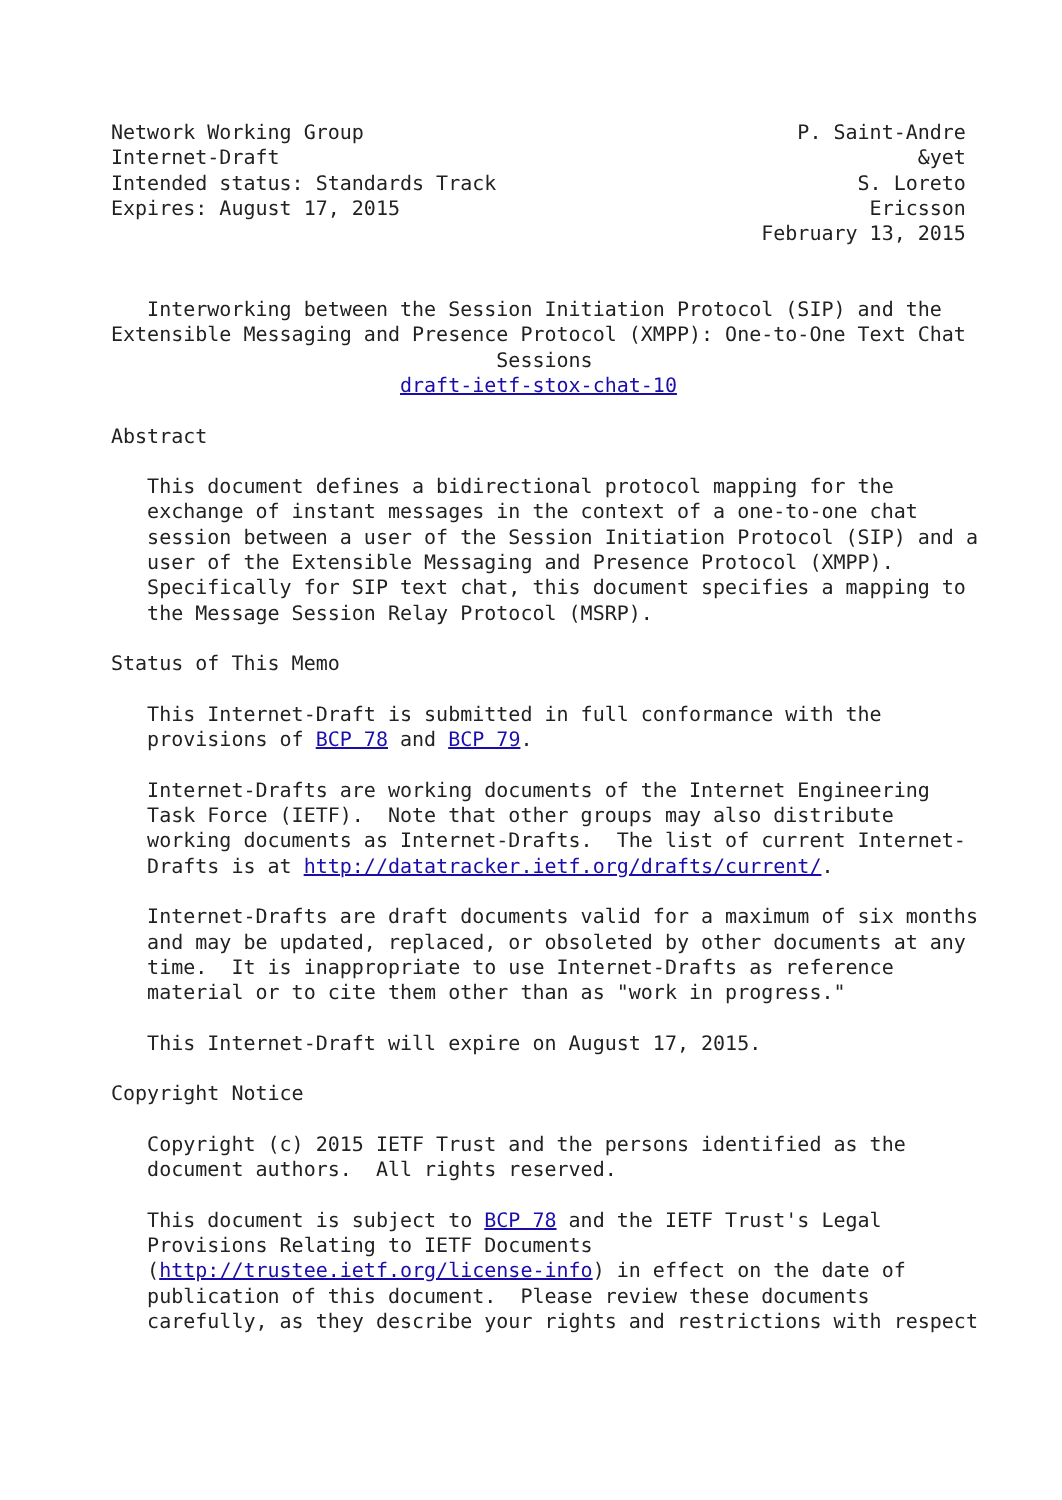Network Working Group                                    P. Saint-Andre
Internet-Draft                                                     &yet
Intended status: Standards Track                              S. Loreto
Expires: August 17, 2015                                       Ericsson
                                                      February 13, 2015


   Interworking between the Session Initiation Protocol (SIP) and the
Extensible Messaging and Presence Protocol (XMPP): One-to-One Text Chat
                                Sessions
                        draft-ietf-stox-chat-10

Abstract

   This document defines a bidirectional protocol mapping for the
   exchange of instant messages in the context of a one-to-one chat
   session between a user of the Session Initiation Protocol (SIP) and a
   user of the Extensible Messaging and Presence Protocol (XMPP).
   Specifically for SIP text chat, this document specifies a mapping to
   the Message Session Relay Protocol (MSRP).

Status of This Memo

   This Internet-Draft is submitted in full conformance with the
   provisions of BCP 78 and BCP 79.

   Internet-Drafts are working documents of the Internet Engineering
   Task Force (IETF).  Note that other groups may also distribute
   working documents as Internet-Drafts.  The list of current Internet-
   Drafts is at http://datatracker.ietf.org/drafts/current/.

   Internet-Drafts are draft documents valid for a maximum of six months
   and may be updated, replaced, or obsoleted by other documents at any
   time.  It is inappropriate to use Internet-Drafts as reference
   material or to cite them other than as "work in progress."

   This Internet-Draft will expire on August 17, 2015.

Copyright Notice

   Copyright (c) 2015 IETF Trust and the persons identified as the
   document authors.  All rights reserved.

   This document is subject to BCP 78 and the IETF Trust's Legal
   Provisions Relating to IETF Documents
   (http://trustee.ietf.org/license-info) in effect on the date of
   publication of this document.  Please review these documents
   carefully, as they describe your rights and restrictions with respect